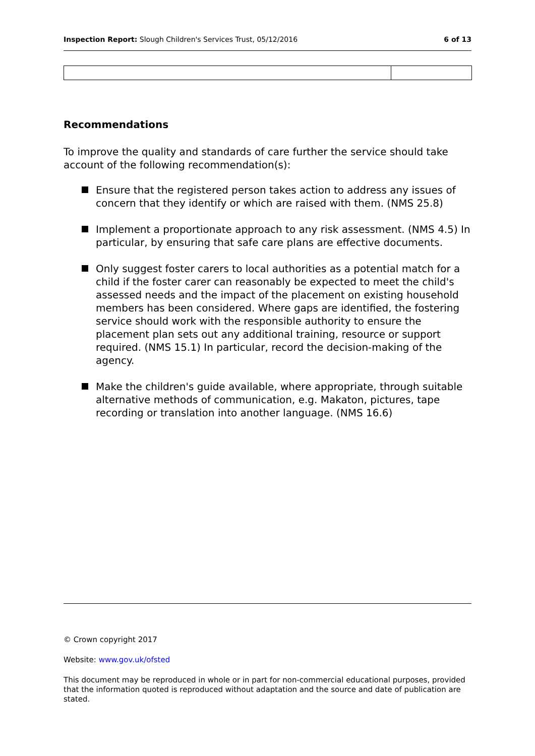Inspection Report: Slough Children's Services Trust, 05/12/2016 6 of 13
Recommendations
To improve the quality and standards of care further the service should take account of the following recommendation(s):
Ensure that the registered person takes action to address any issues of concern that they identify or which are raised with them. (NMS 25.8)
Implement a proportionate approach to any risk assessment. (NMS 4.5) In particular, by ensuring that safe care plans are effective documents.
Only suggest foster carers to local authorities as a potential match for a child if the foster carer can reasonably be expected to meet the child's assessed needs and the impact of the placement on existing household members has been considered. Where gaps are identified, the fostering service should work with the responsible authority to ensure the placement plan sets out any additional training, resource or support required. (NMS 15.1) In particular, record the decision-making of the agency.
Make the children's guide available, where appropriate, through suitable alternative methods of communication, e.g. Makaton, pictures, tape recording or translation into another language. (NMS 16.6)
© Crown copyright 2017
Website: www.gov.uk/ofsted
This document may be reproduced in whole or in part for non-commercial educational purposes, provided that the information quoted is reproduced without adaptation and the source and date of publication are stated.